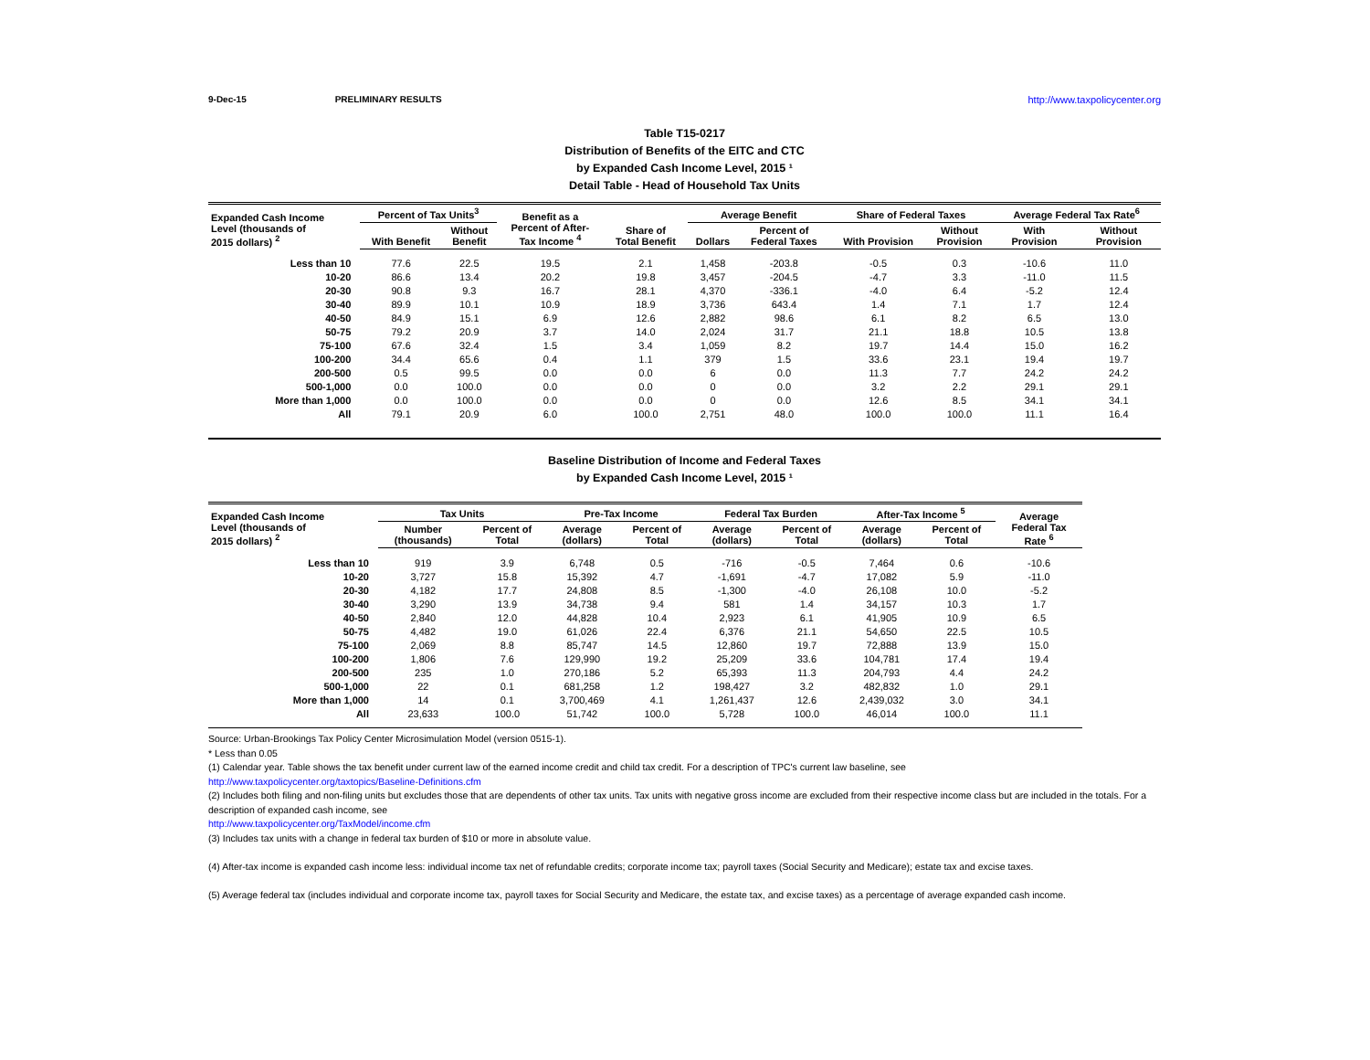9-Dec-15 PRELIMINARY RESULTS http://www.taxpolicycenter.org
Table T15-0217
Distribution of Benefits of the EITC and CTC
by Expanded Cash Income Level, 2015 ¹
Detail Table - Head of Household Tax Units
| Expanded Cash Income Level (thousands of 2015 dollars) <sup>2</sup> | Percent of Tax Units<sup>3</sup> | | Benefit as a Percent of After- Tax Income <sup>4</sup> | Share of Total Benefit | Average Benefit | | Share of Federal Taxes | | Average Federal Tax Rate<sup>6</sup> | |
| --- | --- | --- | --- | --- | --- | --- | --- | --- | --- | --- |
| | With Benefit | Without Benefit | | | Dollars | Percent of Federal Taxes | With Provision | Without Provision | With Provision | Without Provision |
| Less than 10 | 77.6 | 22.5 | 19.5 | 2.1 | 1,458 | -203.8 | -0.5 | 0.3 | -10.6 | 11.0 |
| 10-20 | 86.6 | 13.4 | 20.2 | 19.8 | 3,457 | -204.5 | -4.7 | 3.3 | -11.0 | 11.5 |
| 20-30 | 90.8 | 9.3 | 16.7 | 28.1 | 4,370 | -336.1 | -4.0 | 6.4 | -5.2 | 12.4 |
| 30-40 | 89.9 | 10.1 | 10.9 | 18.9 | 3,736 | 643.4 | 1.4 | 7.1 | 1.7 | 12.4 |
| 40-50 | 84.9 | 15.1 | 6.9 | 12.6 | 2,882 | 98.6 | 6.1 | 8.2 | 6.5 | 13.0 |
| 50-75 | 79.2 | 20.9 | 3.7 | 14.0 | 2,024 | 31.7 | 21.1 | 18.8 | 10.5 | 13.8 |
| 75-100 | 67.6 | 32.4 | 1.5 | 3.4 | 1,059 | 8.2 | 19.7 | 14.4 | 15.0 | 16.2 |
| 100-200 | 34.4 | 65.6 | 0.4 | 1.1 | 379 | 1.5 | 33.6 | 23.1 | 19.4 | 19.7 |
| 200-500 | 0.5 | 99.5 | 0.0 | 0.0 | 6 | 0.0 | 11.3 | 7.7 | 24.2 | 24.2 |
| 500-1,000 | 0.0 | 100.0 | 0.0 | 0.0 | 0 | 0.0 | 3.2 | 2.2 | 29.1 | 29.1 |
| More than 1,000 | 0.0 | 100.0 | 0.0 | 0.0 | 0 | 0.0 | 12.6 | 8.5 | 34.1 | 34.1 |
| All | 79.1 | 20.9 | 6.0 | 100.0 | 2,751 | 48.0 | 100.0 | 100.0 | 11.1 | 16.4 |
Baseline Distribution of Income and Federal Taxes
by Expanded Cash Income Level, 2015 ¹
| Expanded Cash Income Level (thousands of 2015 dollars) <sup>2</sup> | Tax Units | | Pre-Tax Income | | Federal Tax Burden | | After-Tax Income <sup>5</sup> | | Average Federal Tax Rate <sup>6</sup> |
| --- | --- | --- | --- | --- | --- | --- | --- | --- | --- |
| | Number (thousands) | Percent of Total | Average (dollars) | Percent of Total | Average (dollars) | Percent of Total | Average (dollars) | Percent of Total | |
| Less than 10 | 919 | 3.9 | 6,748 | 0.5 | -716 | -0.5 | 7,464 | 0.6 | -10.6 |
| 10-20 | 3,727 | 15.8 | 15,392 | 4.7 | -1,691 | -4.7 | 17,082 | 5.9 | -11.0 |
| 20-30 | 4,182 | 17.7 | 24,808 | 8.5 | -1,300 | -4.0 | 26,108 | 10.0 | -5.2 |
| 30-40 | 3,290 | 13.9 | 34,738 | 9.4 | 581 | 1.4 | 34,157 | 10.3 | 1.7 |
| 40-50 | 2,840 | 12.0 | 44,828 | 10.4 | 2,923 | 6.1 | 41,905 | 10.9 | 6.5 |
| 50-75 | 4,482 | 19.0 | 61,026 | 22.4 | 6,376 | 21.1 | 54,650 | 22.5 | 10.5 |
| 75-100 | 2,069 | 8.8 | 85,747 | 14.5 | 12,860 | 19.7 | 72,888 | 13.9 | 15.0 |
| 100-200 | 1,806 | 7.6 | 129,990 | 19.2 | 25,209 | 33.6 | 104,781 | 17.4 | 19.4 |
| 200-500 | 235 | 1.0 | 270,186 | 5.2 | 65,393 | 11.3 | 204,793 | 4.4 | 24.2 |
| 500-1,000 | 22 | 0.1 | 681,258 | 1.2 | 198,427 | 3.2 | 482,832 | 1.0 | 29.1 |
| More than 1,000 | 14 | 0.1 | 3,700,469 | 4.1 | 1,261,437 | 12.6 | 2,439,032 | 3.0 | 34.1 |
| All | 23,633 | 100.0 | 51,742 | 100.0 | 5,728 | 100.0 | 46,014 | 100.0 | 11.1 |
Source: Urban-Brookings Tax Policy Center Microsimulation Model (version 0515-1).
* Less than 0.05
(1) Calendar year. Table shows the tax benefit under current law of the earned income credit and child tax credit. For a description of TPC's current law baseline, see
http://www.taxpolicycenter.org/taxtopics/Baseline-Definitions.cfm
(2) Includes both filing and non-filing units but excludes those that are dependents of other tax units. Tax units with negative gross income are excluded from their respective income class but are included in the totals. For a description of expanded cash income, see
http://www.taxpolicycenter.org/TaxModel/income.cfm
(3) Includes tax units with a change in federal tax burden of $10 or more in absolute value.
(4) After-tax income is expanded cash income less: individual income tax net of refundable credits; corporate income tax; payroll taxes (Social Security and Medicare); estate tax and excise taxes.
(5) Average federal tax (includes individual and corporate income tax, payroll taxes for Social Security and Medicare, the estate tax, and excise taxes) as a percentage of average expanded cash income.